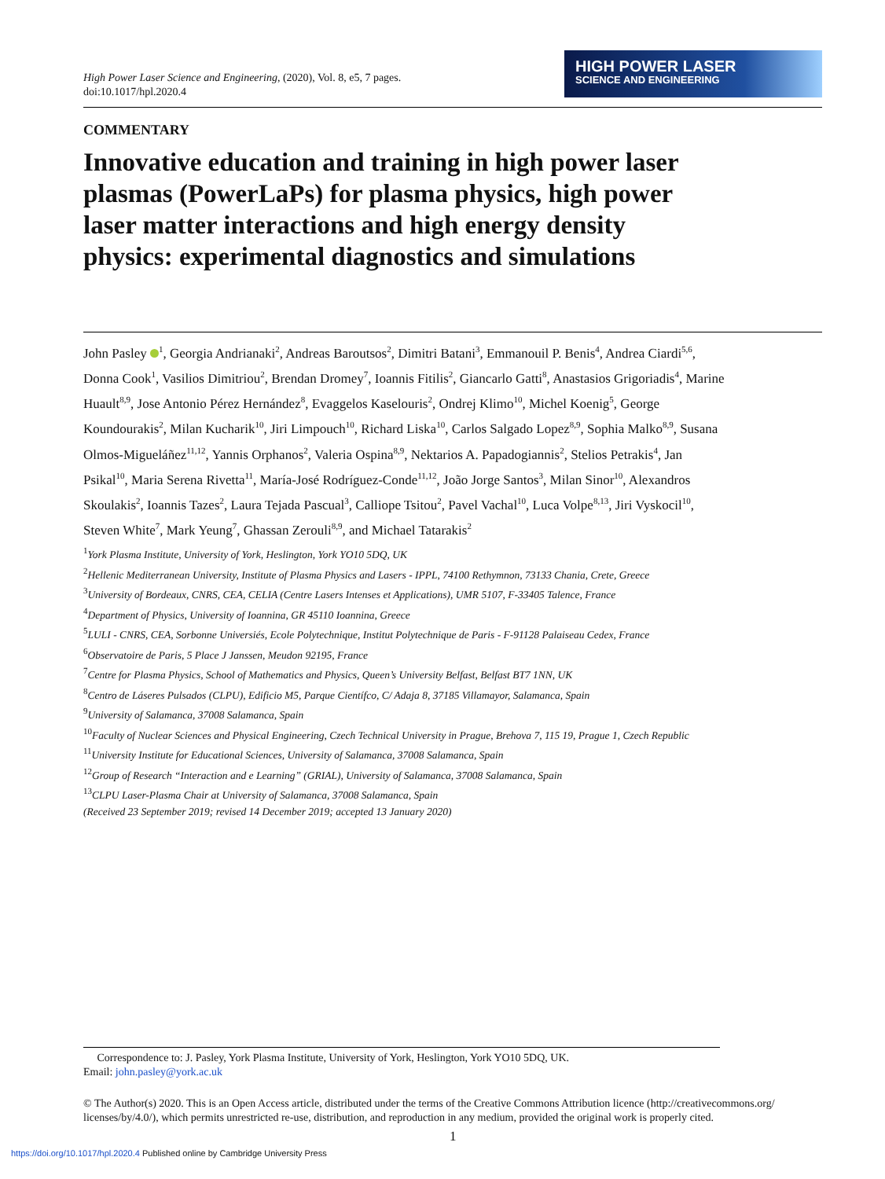High Power Laser Science and Engineering, (2020), Vol. 8, e5, 7 pages.
doi:10.1017/hpl.2020.4
HIGH POWER LASER
SCIENCE AND ENGINEERING
COMMENTARY
Innovative education and training in high power laser plasmas (PowerLaPs) for plasma physics, high power laser matter interactions and high energy density physics: experimental diagnostics and simulations
John Pasley <sup>1</sup>, Georgia Andrianaki<sup>2</sup>, Andreas Baroutsos<sup>2</sup>, Dimitri Batani<sup>3</sup>, Emmanouil P. Benis<sup>4</sup>, Andrea Ciardi<sup>5,6</sup>, Donna Cook<sup>1</sup>, Vasilios Dimitriou<sup>2</sup>, Brendan Dromey<sup>7</sup>, Ioannis Fitilis<sup>2</sup>, Giancarlo Gatti<sup>8</sup>, Anastasios Grigoriadis<sup>4</sup>, Marine Huault<sup>8,9</sup>, Jose Antonio Pérez Hernández<sup>8</sup>, Evaggelos Kaselouris<sup>2</sup>, Ondrej Klimo<sup>10</sup>, Michel Koenig<sup>5</sup>, George Koundourakis<sup>2</sup>, Milan Kucharik<sup>10</sup>, Jiri Limpouch<sup>10</sup>, Richard Liska<sup>10</sup>, Carlos Salgado Lopez<sup>8,9</sup>, Sophia Malko<sup>8,9</sup>, Susana Olmos-Migueláñez<sup>11,12</sup>, Yannis Orphanos<sup>2</sup>, Valeria Ospina<sup>8,9</sup>, Nektarios A. Papadogiannis<sup>2</sup>, Stelios Petrakis<sup>4</sup>, Jan Psikal<sup>10</sup>, Maria Serena Rivetta<sup>11</sup>, María-José Rodríguez-Conde<sup>11,12</sup>, João Jorge Santos<sup>3</sup>, Milan Sinor<sup>10</sup>, Alexandros Skoulakis<sup>2</sup>, Ioannis Tazes<sup>2</sup>, Laura Tejada Pascual<sup>3</sup>, Calliope Tsitou<sup>2</sup>, Pavel Vachal<sup>10</sup>, Luca Volpe<sup>8,13</sup>, Jiri Vyskocil<sup>10</sup>, Steven White<sup>7</sup>, Mark Yeung<sup>7</sup>, Ghassan Zerouli<sup>8,9</sup>, and Michael Tatarakis<sup>2</sup>
<sup>1</sup> York Plasma Institute, University of York, Heslington, York YO10 5DQ, UK
<sup>2</sup> Hellenic Mediterranean University, Institute of Plasma Physics and Lasers - IPPL, 74100 Rethymnon, 73133 Chania, Crete, Greece
<sup>3</sup> University of Bordeaux, CNRS, CEA, CELIA (Centre Lasers Intenses et Applications), UMR 5107, F-33405 Talence, France
<sup>4</sup> Department of Physics, University of Ioannina, GR 45110 Ioannina, Greece
<sup>5</sup> LULI - CNRS, CEA, Sorbonne Universiés, Ecole Polytechnique, Institut Polytechnique de Paris - F-91128 Palaiseau Cedex, France
<sup>6</sup> Observatoire de Paris, 5 Place J Janssen, Meudon 92195, France
<sup>7</sup> Centre for Plasma Physics, School of Mathematics and Physics, Queen’s University Belfast, Belfast BT7 1NN, UK
<sup>8</sup> Centro de Láseres Pulsados (CLPU), Edificio M5, Parque Científco, C/ Adaja 8, 37185 Villamayor, Salamanca, Spain
<sup>9</sup> University of Salamanca, 37008 Salamanca, Spain
<sup>10</sup> Faculty of Nuclear Sciences and Physical Engineering, Czech Technical University in Prague, Brehova 7, 115 19, Prague 1, Czech Republic
<sup>11</sup> University Institute for Educational Sciences, University of Salamanca, 37008 Salamanca, Spain
<sup>12</sup> Group of Research “Interaction and e Learning” (GRIAL), University of Salamanca, 37008 Salamanca, Spain
<sup>13</sup>CLPU Laser-Plasma Chair at University of Salamanca, 37008 Salamanca, Spain
(Received 23 September 2019; revised 14 December 2019; accepted 13 January 2020)
Correspondence to: J. Pasley, York Plasma Institute, University of York, Heslington, York YO10 5DQ, UK.
Email: john.pasley@york.ac.uk
© The Author(s) 2020. This is an Open Access article, distributed under the terms of the Creative Commons Attribution licence (http://creativecommons.org/ licenses/by/4.0/), which permits unrestricted re-use, distribution, and reproduction in any medium, provided the original work is properly cited.
1
https://doi.org/10.1017/hpl.2020.4 Published online by Cambridge University Press